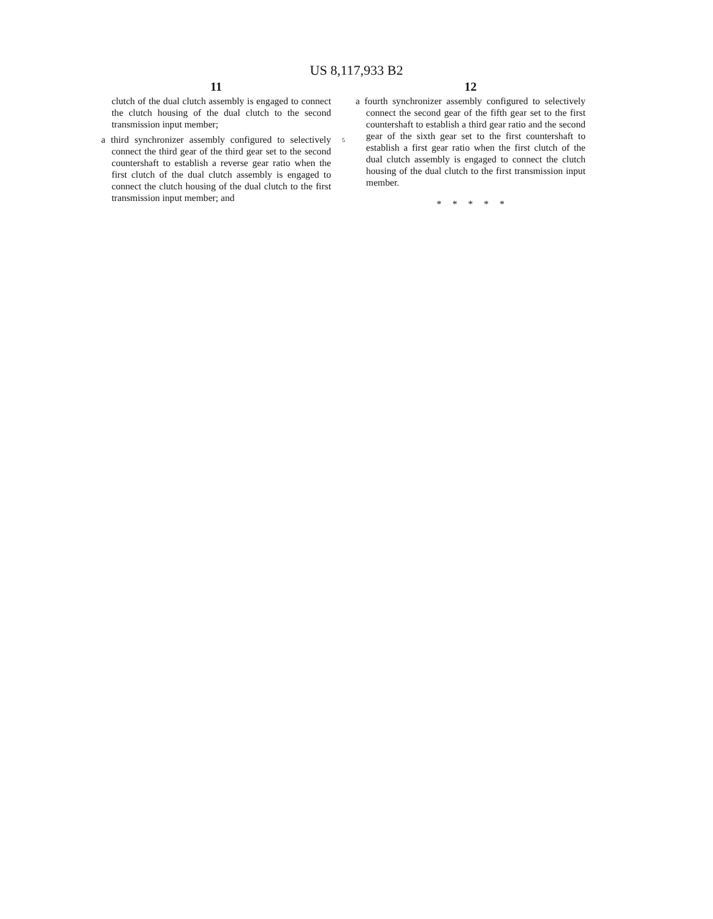US 8,117,933 B2
11
clutch of the dual clutch assembly is engaged to connect the clutch housing of the dual clutch to the second transmission input member;
a third synchronizer assembly configured to selectively connect the third gear of the third gear set to the second countershaft to establish a reverse gear ratio when the first clutch of the dual clutch assembly is engaged to connect the clutch housing of the dual clutch to the first transmission input member; and
5
12
a fourth synchronizer assembly configured to selectively connect the second gear of the fifth gear set to the first countershaft to establish a third gear ratio and the second gear of the sixth gear set to the first countershaft to establish a first gear ratio when the first clutch of the dual clutch assembly is engaged to connect the clutch housing of the dual clutch to the first transmission input member.
* * * * *